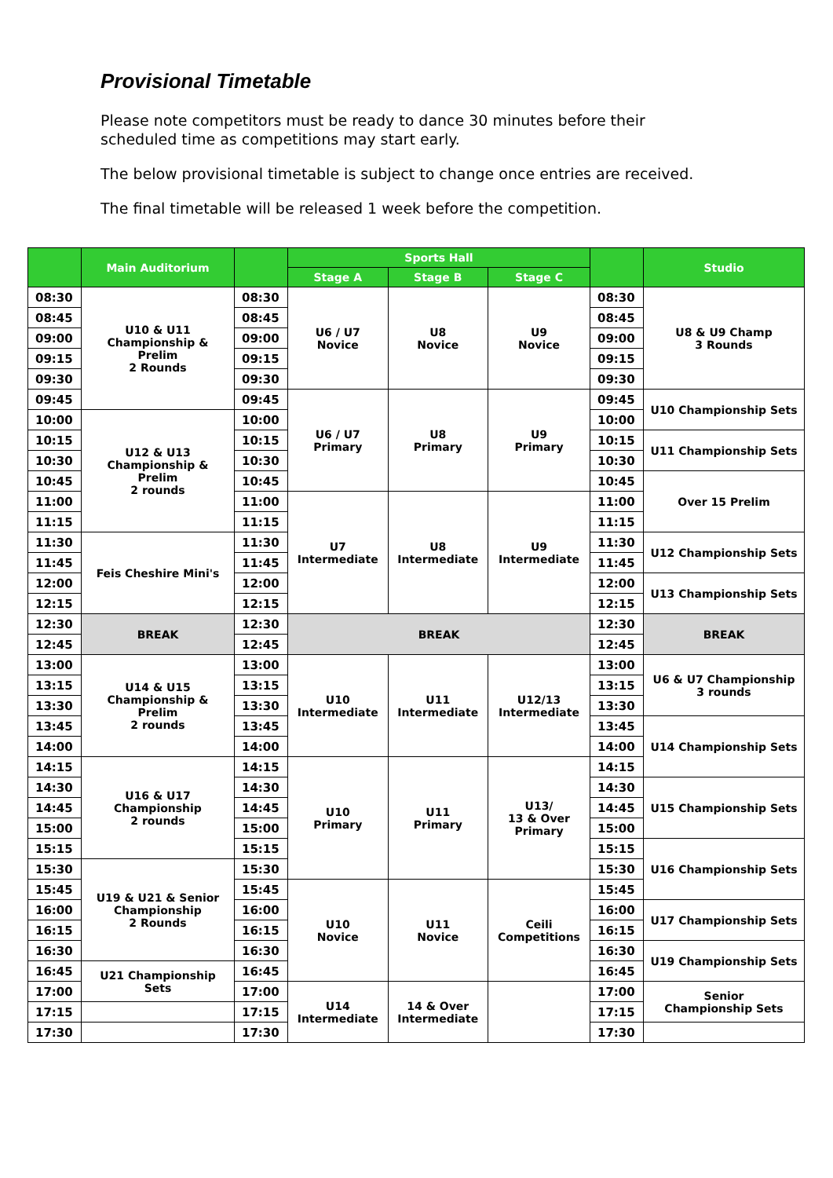Provisional Timetable
Please note competitors must be ready to dance 30 minutes before their scheduled time as competitions may start early.
The below provisional timetable is subject to change once entries are received.
The final timetable will be released 1 week before the competition.
| | Main Auditorium | | Sports Hall | | | | Studio |
| --- | --- | --- | --- | --- | --- | --- | --- |
| | | | Stage A | Stage B | Stage C | | |
| 08:30 | U10 & U11 Championship & Prelim 2 Rounds | 08:30 | U6 / U7 Novice | U8 Novice | U9 Novice | 08:30 | U8 & U9 Champ 3 Rounds |
| 08:45 | | 08:45 | | | | 08:45 | |
| 09:00 | | 09:00 | | | | 09:00 | |
| 09:15 | | 09:15 | | | | 09:15 | |
| 09:30 | | 09:30 | | | | 09:30 | |
| 09:45 | | 09:45 | U6 / U7 Primary | U8 Primary | U9 Primary | 09:45 | U10 Championship Sets |
| 10:00 | U12 & U13 Championship & Prelim 2 rounds | 10:00 | | | | 10:00 | |
| 10:15 | | 10:15 | | | | 10:15 | U11 Championship Sets |
| 10:30 | | 10:30 | | | | 10:30 | |
| 10:45 | | 10:45 | | | | 10:45 | Over 15 Prelim |
| 11:00 | | 11:00 | U7 Intermediate | U8 Intermediate | U9 Intermediate | 11:00 | |
| 11:15 | | 11:15 | | | | 11:15 | |
| 11:30 | Feis Cheshire Mini's | 11:30 | | | | 11:30 | U12 Championship Sets |
| 11:45 | | 11:45 | | | | 11:45 | |
| 12:00 | | 12:00 | | | | 12:00 | U13 Championship Sets |
| 12:15 | | 12:15 | | | | 12:15 | |
| 12:30 | BREAK | 12:30 | BREAK | | | 12:30 | BREAK |
| 12:45 | | 12:45 | | | | 12:45 | |
| 13:00 | U14 & U15 Championship & Prelim 2 rounds | 13:00 | U10 Intermediate | U11 Intermediate | U12/13 Intermediate | 13:00 | U6 & U7 Championship 3 rounds |
| 13:15 | | 13:15 | | | | 13:15 | |
| 13:30 | | 13:30 | | | | 13:30 | |
| 13:45 | | 13:45 | | | | 13:45 | U14 Championship Sets |
| 14:00 | | 14:00 | | | | 14:00 | |
| 14:15 | U16 & U17 Championship 2 rounds | 14:15 | U10 Primary | U11 Primary | U13/ 13 & Over Primary | 14:15 | |
| 14:30 | | 14:30 | | | | 14:30 | U15 Championship Sets |
| 14:45 | | 14:45 | | | | 14:45 | |
| 15:00 | | 15:00 | | | | 15:00 | |
| 15:15 | | 15:15 | | | | 15:15 | U16 Championship Sets |
| 15:30 | U19 & U21 & Senior Championship 2 Rounds | 15:30 | | | | 15:30 | |
| 15:45 | | 15:45 | U10 Novice | U11 Novice | Ceili Competitions | 15:45 | |
| 16:00 | | 16:00 | | | | 16:00 | U17 Championship Sets |
| 16:15 | | 16:15 | | | | 16:15 | |
| 16:30 | | 16:30 | | | | 16:30 | U19 Championship Sets |
| 16:45 | U21 Championship Sets | 16:45 | | | | 16:45 | |
| 17:00 | | 17:00 | U14 Intermediate | 14 & Over Intermediate | | 17:00 | Senior Championship Sets |
| 17:15 | | 17:15 | | | | 17:15 | |
| 17:30 | | 17:30 | | | | 17:30 | |